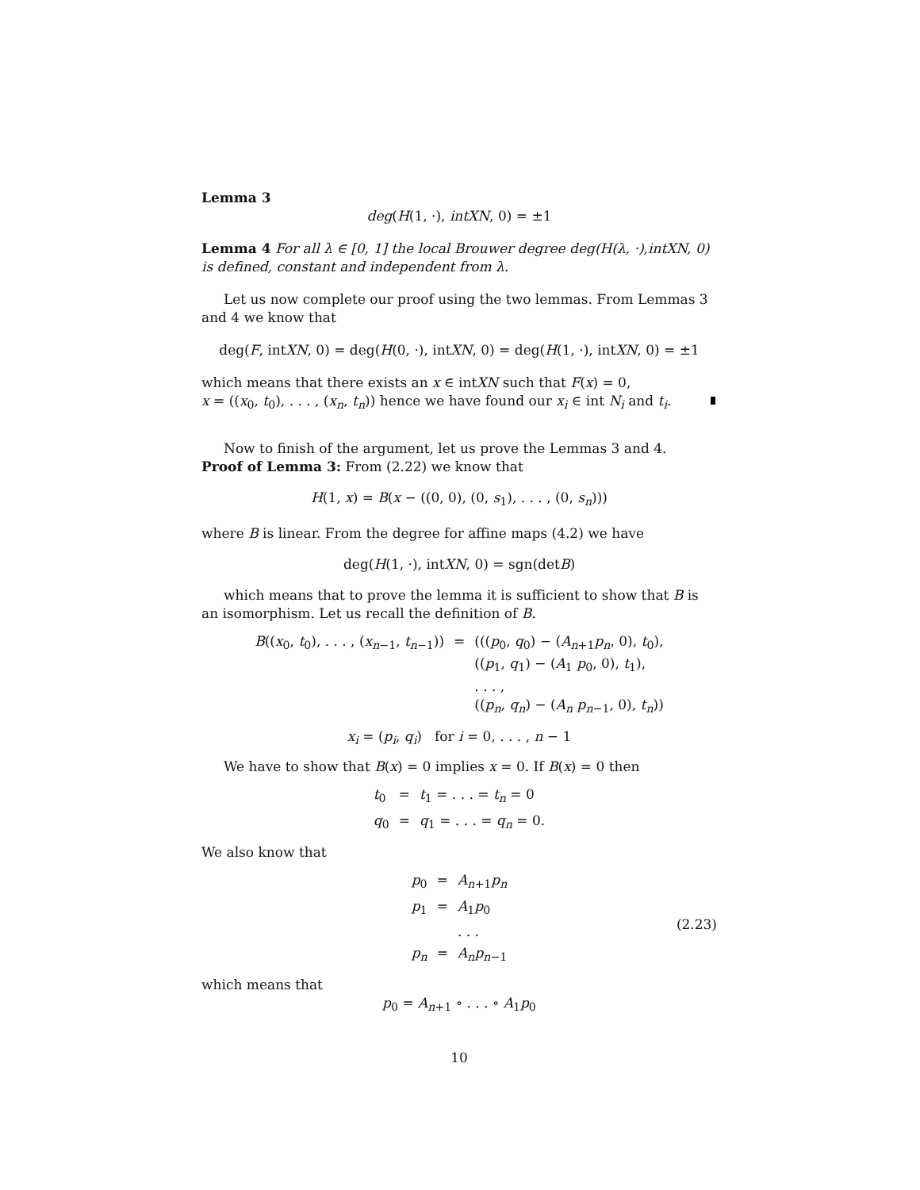Lemma 3
deg(H(1, ·), intXN, 0) = ±1
Lemma 4 For all λ ∈ [0, 1] the local Brouwer degree deg(H(λ, ·),intXN, 0) is defined, constant and independent from λ.
Let us now complete our proof using the two lemmas. From Lemmas 3 and 4 we know that
deg(F, intXN, 0) = deg(H(0, ·), intXN, 0) = deg(H(1, ·), intXN, 0) = ±1
which means that there exists an x ∈ intXN such that F(x) = 0,
x = ((x<sub>0</sub>, t<sub>0</sub>), . . . , (x<sub>n</sub>, t<sub>n</sub>)) hence we have found our x<sub>i</sub> ∈ int N<sub>i</sub> and t<sub>i</sub>.
Now to finish of the argument, let us prove the Lemmas 3 and 4.
Proof of Lemma 3: From (2.22) we know that
H(1, x) = B(x − ((0, 0), (0, s<sub>1</sub>), . . . , (0, s<sub>n</sub>)))
where B is linear. From the degree for affine maps (4.2) we have
deg(H(1, ·), intXN, 0) = sgn(detB)
which means that to prove the lemma it is sufficient to show that B is an isomorphism. Let us recall the definition of B.
| B (( x<sub>0</sub>, t<sub>0</sub>), . . . , ( x<sub>n−1</sub>, t<sub>n−1</sub>)) | = | ((( p<sub>0</sub>, q<sub>0</sub>) − ( A<sub>n+1</sub> p<sub>n</sub> , 0), t<sub>0</sub>), (( p<sub>1</sub>, q<sub>1</sub>) − ( A<sub>1</sub> p<sub>0</sub>, 0), t<sub>1</sub>), . . . , (( p<sub>n</sub> , q<sub>n</sub> ) − ( A<sub>n</sub> p<sub>n−1</sub>, 0), t<sub>n</sub> )) |
x<sub>i</sub> = (p<sub>i</sub>, q<sub>i</sub>) for i = 0, . . . , n − 1
We have to show that B(x) = 0 implies x = 0. If B(x) = 0 then
| t<sub>0</sub> | = | t<sub>1</sub> = . . . = t<sub>n</sub> = 0 |
| q<sub>0</sub> | = | q<sub>1</sub> = . . . = q<sub>n</sub> = 0. |
We also know that
| p<sub>0</sub> | = | A<sub>n+1</sub> p<sub>n</sub> |
| p<sub>1</sub> | = | A<sub>1</sub> p<sub>0</sub> |
| | | . . . |
| p<sub>n</sub> | = | A<sub>n</sub>p<sub>n−1</sub> |
(2.23)
which means that
p<sub>0</sub> = A<sub>n+1</sub> ∘ . . . ∘ A<sub>1</sub>p<sub>0</sub>
10